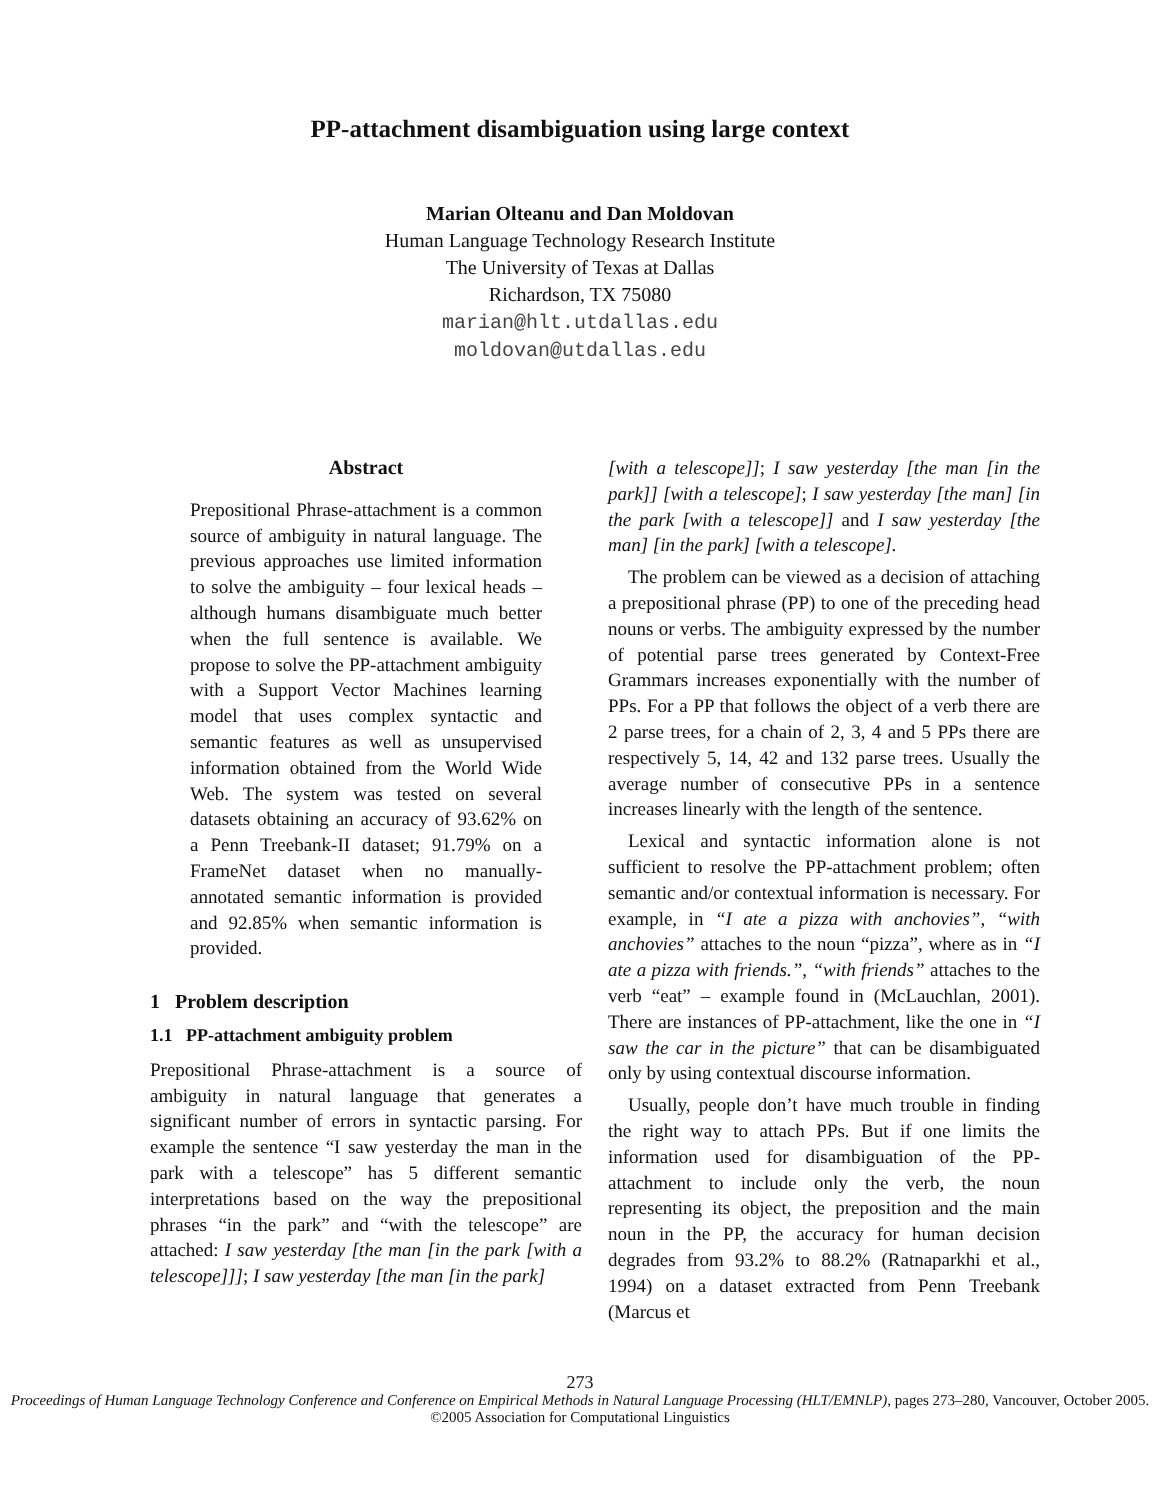PP-attachment disambiguation using large context
Marian Olteanu and Dan Moldovan
Human Language Technology Research Institute
The University of Texas at Dallas
Richardson, TX 75080
marian@hlt.utdallas.edu
moldovan@utdallas.edu
Abstract
Prepositional Phrase-attachment is a common source of ambiguity in natural language. The previous approaches use limited information to solve the ambiguity – four lexical heads – although humans disambiguate much better when the full sentence is available. We propose to solve the PP-attachment ambiguity with a Support Vector Machines learning model that uses complex syntactic and semantic features as well as unsupervised information obtained from the World Wide Web. The system was tested on several datasets obtaining an accuracy of 93.62% on a Penn Treebank-II dataset; 91.79% on a FrameNet dataset when no manually-annotated semantic information is provided and 92.85% when semantic information is provided.
1 Problem description
1.1 PP-attachment ambiguity problem
Prepositional Phrase-attachment is a source of ambiguity in natural language that generates a significant number of errors in syntactic parsing. For example the sentence “I saw yesterday the man in the park with a telescope” has 5 different semantic interpretations based on the way the prepositional phrases “in the park” and “with the telescope” are attached: I saw yesterday [the man [in the park [with a telescope]]]; I saw yesterday [the man [in the park]
[with a telescope]]; I saw yesterday [the man [in the park]] [with a telescope]; I saw yesterday [the man] [in the park [with a telescope]] and I saw yesterday [the man] [in the park] [with a telescope].
The problem can be viewed as a decision of attaching a prepositional phrase (PP) to one of the preceding head nouns or verbs. The ambiguity expressed by the number of potential parse trees generated by Context-Free Grammars increases exponentially with the number of PPs. For a PP that follows the object of a verb there are 2 parse trees, for a chain of 2, 3, 4 and 5 PPs there are respectively 5, 14, 42 and 132 parse trees. Usually the average number of consecutive PPs in a sentence increases linearly with the length of the sentence.
Lexical and syntactic information alone is not sufficient to resolve the PP-attachment problem; often semantic and/or contextual information is necessary. For example, in “I ate a pizza with anchovies”, “with anchovies” attaches to the noun “pizza”, where as in “I ate a pizza with friends.”, “with friends” attaches to the verb “eat” – example found in (McLauchlan, 2001). There are instances of PP-attachment, like the one in “I saw the car in the picture” that can be disambiguated only by using contextual discourse information.
Usually, people don’t have much trouble in finding the right way to attach PPs. But if one limits the information used for disambiguation of the PP-attachment to include only the verb, the noun representing its object, the preposition and the main noun in the PP, the accuracy for human decision degrades from 93.2% to 88.2% (Ratnaparkhi et al., 1994) on a dataset extracted from Penn Treebank (Marcus et
273
Proceedings of Human Language Technology Conference and Conference on Empirical Methods in Natural Language Processing (HLT/EMNLP), pages 273–280, Vancouver, October 2005. ©2005 Association for Computational Linguistics